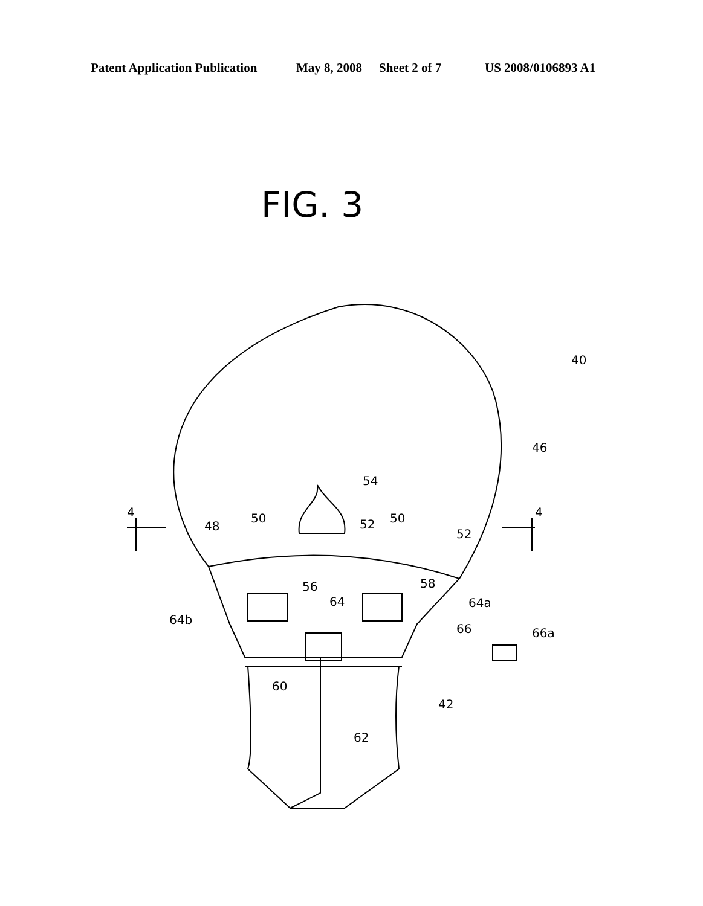Patent Application Publication May 8, 2008 Sheet 2 of 7 US 2008/0106893 A1
FIG. 3
40
46
54
4
4
48
50
50
52
52
56
58
64
64a
64b
66
66a
60
42
62